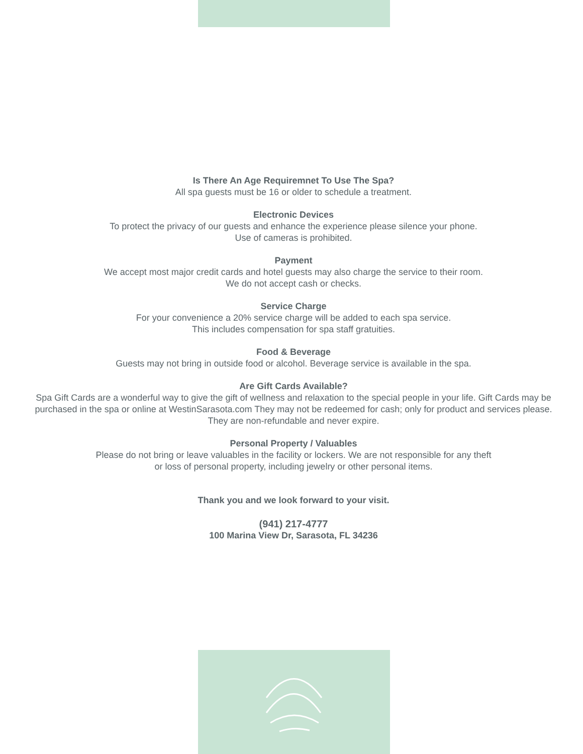Is There An Age Requiremnet To Use The Spa?
All spa guests must be 16 or older to schedule a treatment.
Electronic Devices
To protect the privacy of our guests and enhance the experience please silence your phone.
Use of cameras is prohibited.
Payment
We accept most major credit cards and hotel guests may also charge the service to their room.
We do not accept cash or checks.
Service Charge
For your convenience a 20% service charge will be added to each spa service.
This includes compensation for spa staff gratuities.
Food & Beverage
Guests may not bring in outside food or alcohol. Beverage service is available in the spa.
Are Gift Cards Available?
Spa Gift Cards are a wonderful way to give the gift of wellness and relaxation to the special people in your life. Gift Cards may be purchased in the spa or online at WestinSarasota.com They may not be redeemed for cash; only for product and services please. They are non-refundable and never expire.
Personal Property / Valuables
Please do not bring or leave valuables in the facility or lockers. We are not responsible for any theft
or loss of personal property, including jewelry or other personal items.
Thank you and we look forward to your visit.
(941) 217-4777
100 Marina View Dr, Sarasota, FL 34236